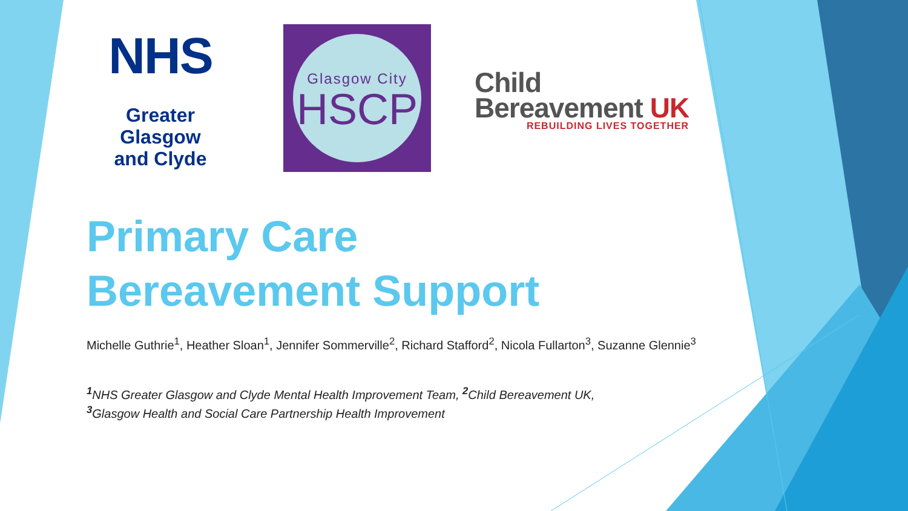NHS
Greater Glasgow
and Clyde
Glasgow City
HSCP
Child
Bereavement UK
REBUILDING LIVES TOGETHER
Primary Care
Bereavement Support
Michelle Guthrie<sup>1</sup>, Heather Sloan<sup>1</sup>, Jennifer Sommerville<sup>2</sup>, Richard Stafford<sup>2</sup>, Nicola Fullarton<sup>3</sup>, Suzanne Glennie<sup>3</sup>
<sup>1</sup> NHS Greater Glasgow and Clyde Mental Health Improvement Team, <sup>2</sup>Child Bereavement UK,
<sup>3</sup> Glasgow Health and Social Care Partnership Health Improvement